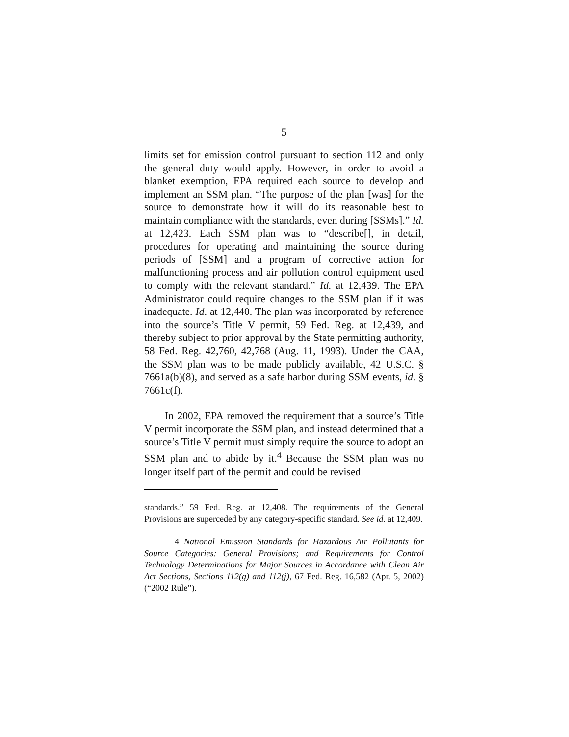5
limits set for emission control pursuant to section 112 and only the general duty would apply. However, in order to avoid a blanket exemption, EPA required each source to develop and implement an SSM plan. “The purpose of the plan [was] for the source to demonstrate how it will do its reasonable best to maintain compliance with the standards, even during [SSMs].” Id. at 12,423. Each SSM plan was to “describe[], in detail, procedures for operating and maintaining the source during periods of [SSM] and a program of corrective action for malfunctioning process and air pollution control equipment used to comply with the relevant standard.” Id. at 12,439. The EPA Administrator could require changes to the SSM plan if it was inadequate. Id. at 12,440. The plan was incorporated by reference into the source’s Title V permit, 59 Fed. Reg. at 12,439, and thereby subject to prior approval by the State permitting authority, 58 Fed. Reg. 42,760, 42,768 (Aug. 11, 1993). Under the CAA, the SSM plan was to be made publicly available, 42 U.S.C. § 7661a(b)(8), and served as a safe harbor during SSM events, id. § 7661c(f).
In 2002, EPA removed the requirement that a source’s Title V permit incorporate the SSM plan, and instead determined that a source’s Title V permit must simply require the source to adopt an SSM plan and to abide by it.<sup>4</sup> Because the SSM plan was no longer itself part of the permit and could be revised
standards.” 59 Fed. Reg. at 12,408. The requirements of the General Provisions are superceded by any category-specific standard. See id. at 12,409.
4 National Emission Standards for Hazardous Air Pollutants for Source Categories: General Provisions; and Requirements for Control Technology Determinations for Major Sources in Accordance with Clean Air Act Sections, Sections 112(g) and 112(j), 67 Fed. Reg. 16,582 (Apr. 5, 2002) (“2002 Rule”).